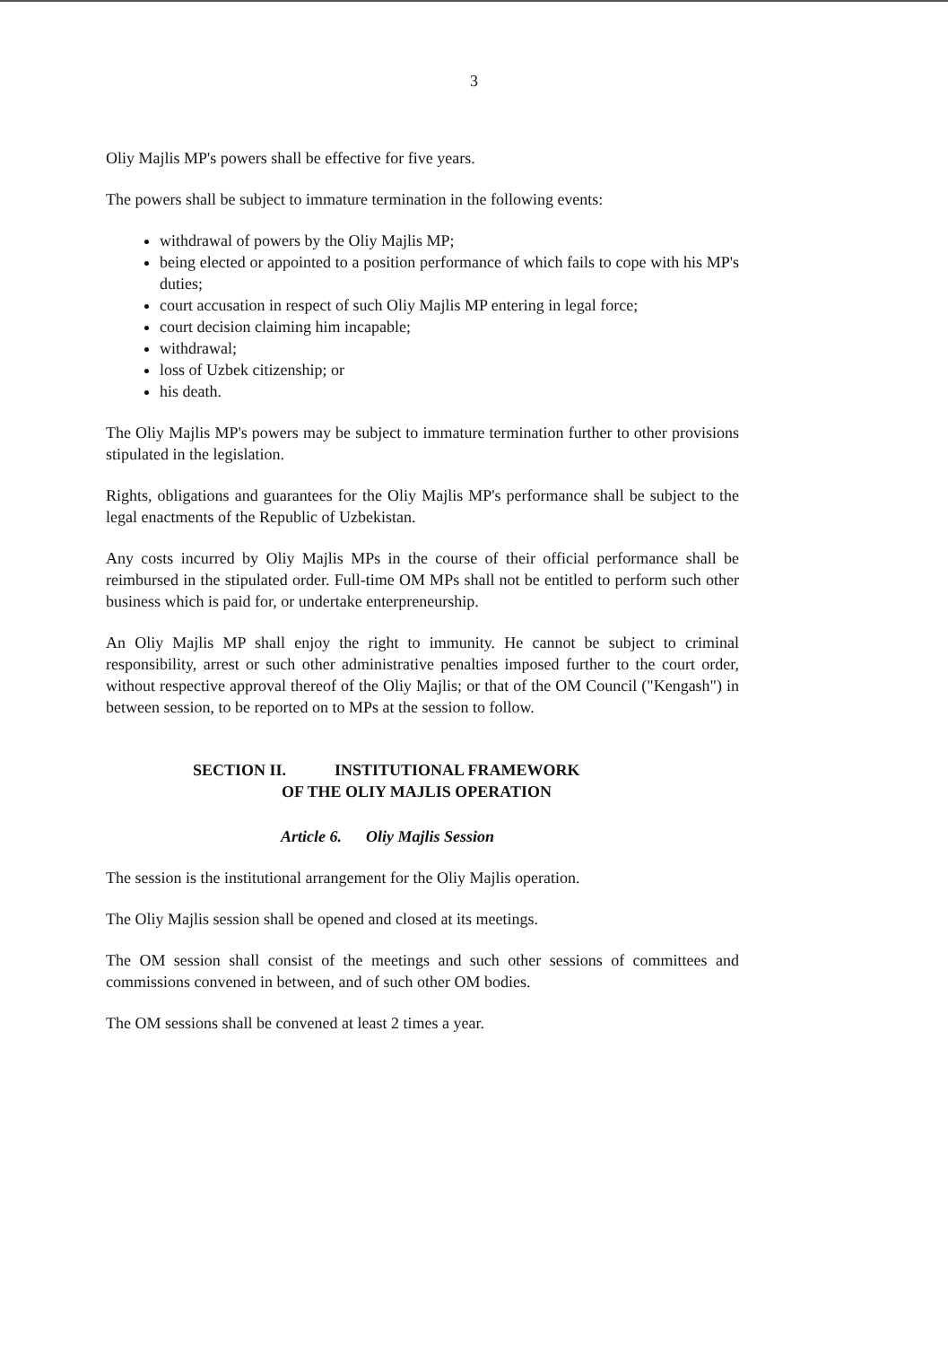3
Oliy Majlis MP's powers shall be effective for five years.
The powers shall be subject to immature termination in the following events:
withdrawal of powers by the Oliy Majlis MP;
being elected or appointed to a position performance of which fails to cope with his MP's duties;
court accusation in respect of such Oliy Majlis MP entering in legal force;
court decision claiming him incapable;
withdrawal;
loss of Uzbek citizenship; or
his death.
The Oliy Majlis MP's powers may be subject to immature termination further to other provisions stipulated in the legislation.
Rights, obligations and guarantees for the Oliy Majlis MP's performance shall be subject to the legal enactments of the Republic of Uzbekistan.
Any costs incurred by Oliy Majlis MPs in the course of their official performance shall be reimbursed in the stipulated order. Full-time OM MPs shall not be entitled to perform such other business which is paid for, or undertake enterpreneurship.
An Oliy Majlis MP shall enjoy the right to immunity. He cannot be subject to criminal responsibility, arrest or such other administrative penalties imposed further to the court order, without respective approval thereof of the Oliy Majlis; or that of the OM Council ("Kengash") in between session, to be reported on to MPs at the session to follow.
SECTION II. INSTITUTIONAL FRAMEWORK
OF THE OLIY MAJLIS OPERATION
Article 6. Oliy Majlis Session
The session is the institutional arrangement for the Oliy Majlis operation.
The Oliy Majlis session shall be opened and closed at its meetings.
The OM session shall consist of the meetings and such other sessions of committees and commissions convened in between, and of such other OM bodies.
The OM sessions shall be convened at least 2 times a year.